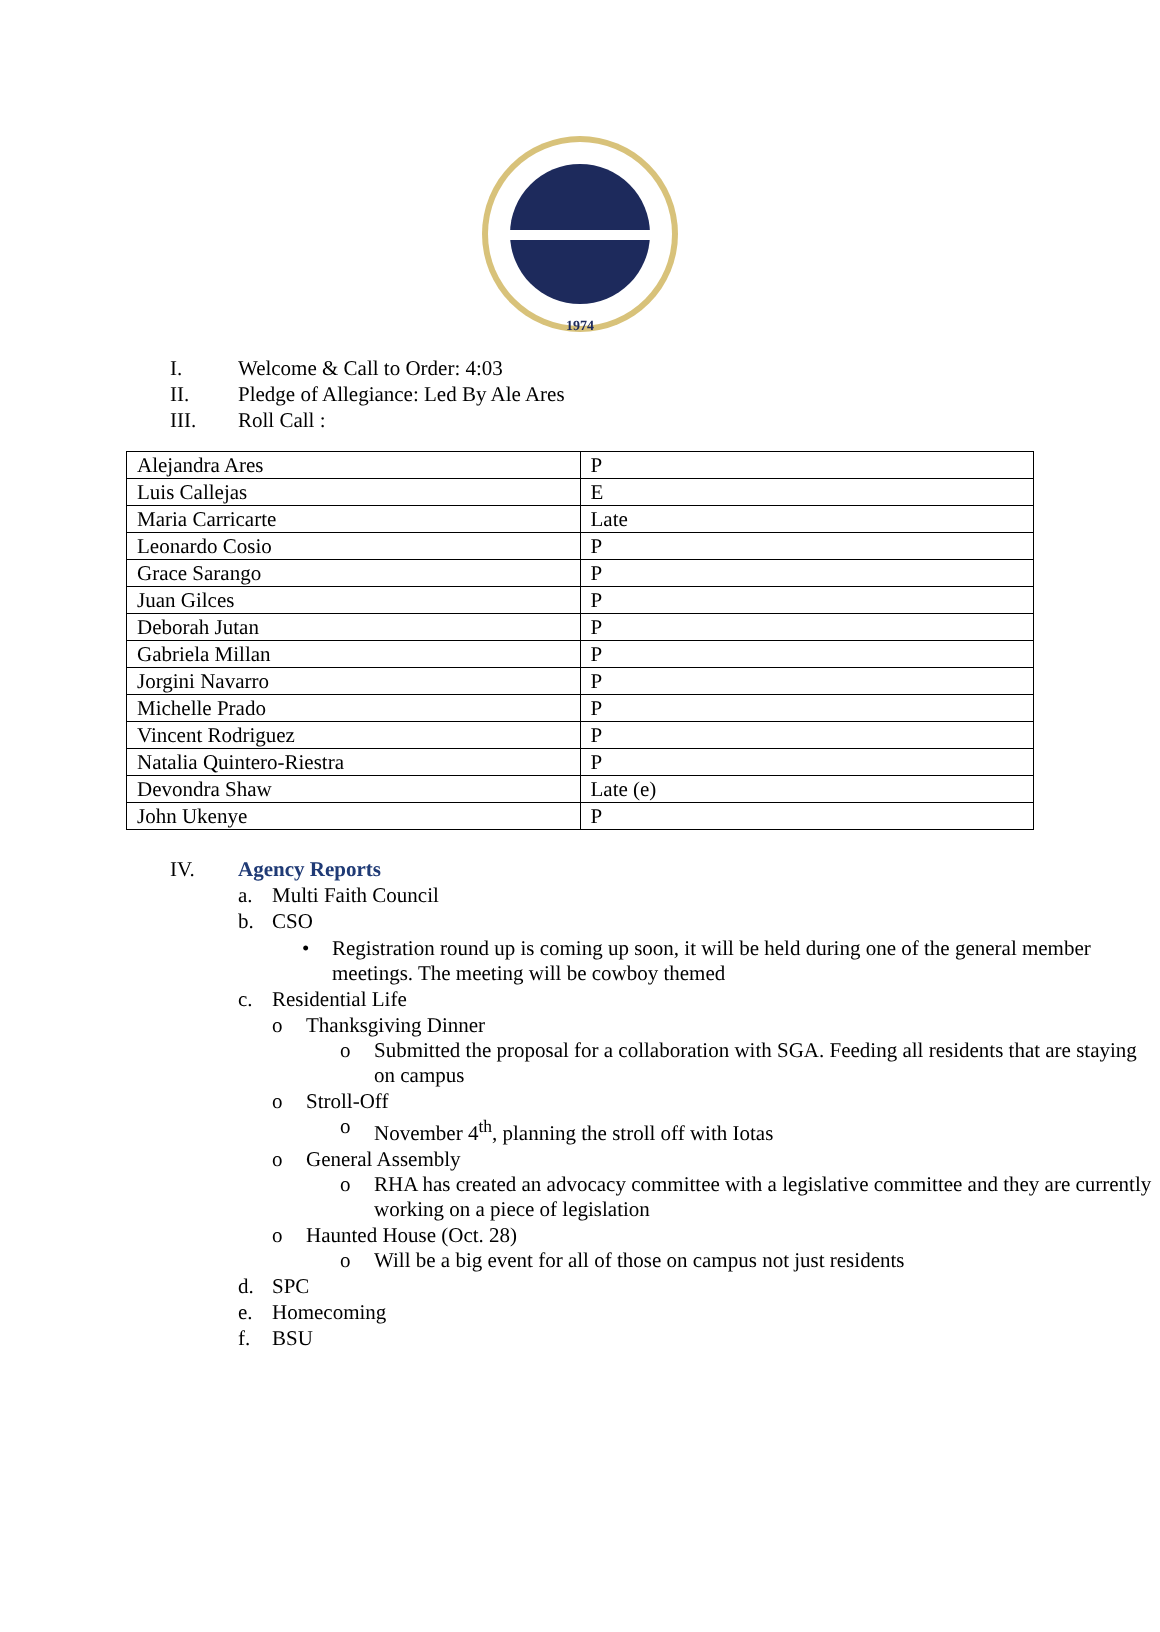1974
I. Welcome & Call to Order: 4:03
II. Pledge of Allegiance: Led By Ale Ares
III. Roll Call :
| Alejandra Ares | P |
| Luis Callejas | E |
| Maria Carricarte | Late |
| Leonardo Cosio | P |
| Grace Sarango | P |
| Juan Gilces | P |
| Deborah Jutan | P |
| Gabriela Millan | P |
| Jorgini Navarro | P |
| Michelle Prado | P |
| Vincent Rodriguez | P |
| Natalia Quintero-Riestra | P |
| Devondra Shaw | Late (e) |
| John Ukenye | P |
IV. Agency Reports
a. Multi Faith Council
b. CSO
• Registration round up is coming up soon, it will be held during one of the general member meetings. The meeting will be cowboy themed
c. Residential Life
o Thanksgiving Dinner
o Submitted the proposal for a collaboration with SGA. Feeding all residents that are staying on campus
o Stroll-Off
o November 4<sup>th</sup>, planning the stroll off with Iotas
o General Assembly
o RHA has created an advocacy committee with a legislative committee and they are currently working on a piece of legislation
o Haunted House (Oct. 28)
o Will be a big event for all of those on campus not just residents
d. SPC
e. Homecoming
f. BSU